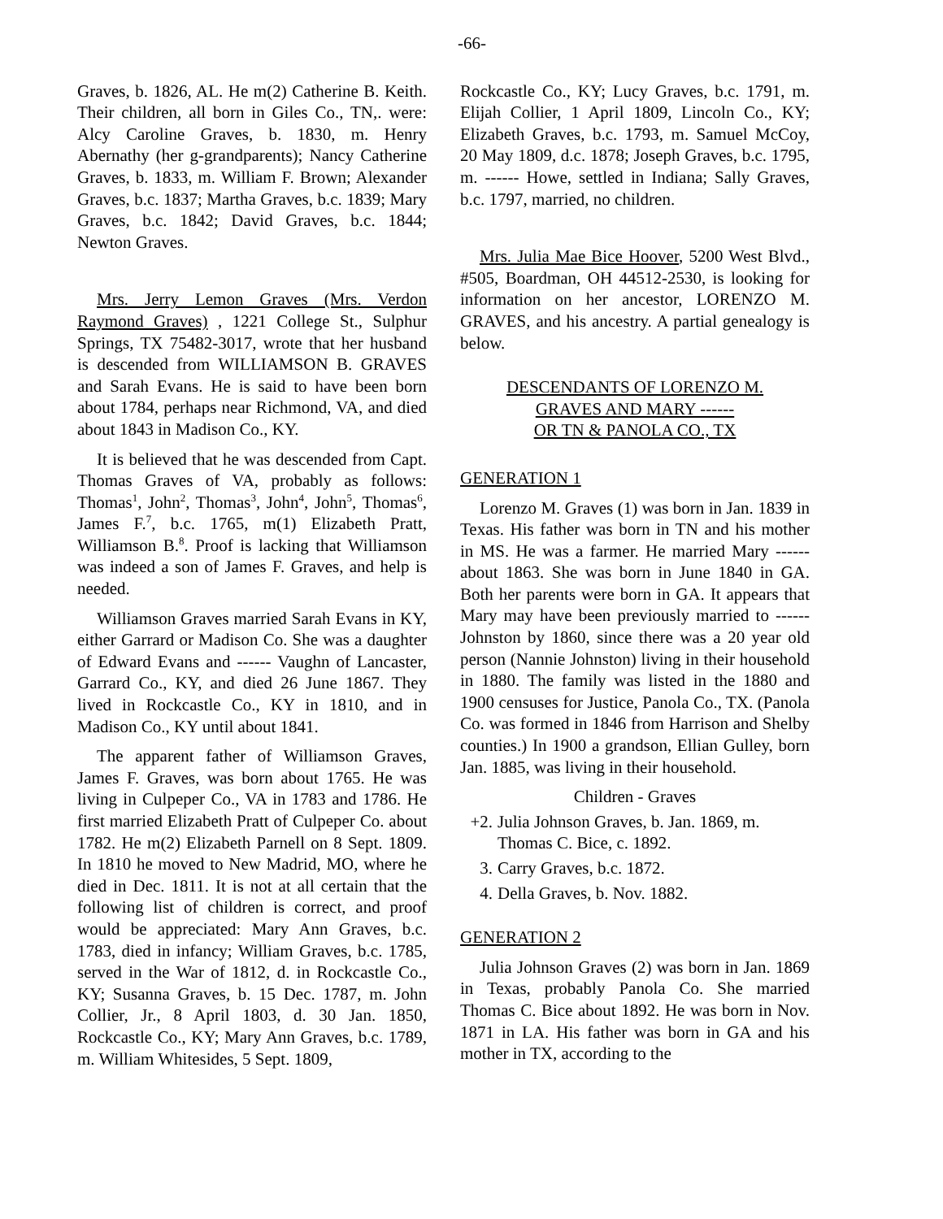-66-
Graves, b. 1826, AL. He m(2) Catherine B. Keith. Their children, all born in Giles Co., TN,. were: Alcy Caroline Graves, b. 1830, m. Henry Abernathy (her g-grandparents); Nancy Catherine Graves, b. 1833, m. William F. Brown; Alexander Graves, b.c. 1837; Martha Graves, b.c. 1839; Mary Graves, b.c. 1842; David Graves, b.c. 1844; Newton Graves.
Mrs. Jerry Lemon Graves (Mrs. Verdon Raymond Graves) , 1221 College St., Sulphur Springs, TX 75482-3017, wrote that her husband is descended from WILLIAMSON B. GRAVES and Sarah Evans. He is said to have been born about 1784, perhaps near Richmond, VA, and died about 1843 in Madison Co., KY.
It is believed that he was descended from Capt. Thomas Graves of VA, probably as follows: Thomas<sup>1</sup>, John<sup>2</sup>, Thomas<sup>3</sup>, John<sup>4</sup>, John<sup>5</sup>, Thomas<sup>6</sup>, James F.<sup>7</sup>, b.c. 1765, m(1) Elizabeth Pratt, Williamson B.<sup>8</sup>. Proof is lacking that Williamson was indeed a son of James F. Graves, and help is needed.
Williamson Graves married Sarah Evans in KY, either Garrard or Madison Co. She was a daughter of Edward Evans and ------ Vaughn of Lancaster, Garrard Co., KY, and died 26 June 1867. They lived in Rockcastle Co., KY in 1810, and in Madison Co., KY until about 1841.
The apparent father of Williamson Graves, James F. Graves, was born about 1765. He was living in Culpeper Co., VA in 1783 and 1786. He first married Elizabeth Pratt of Culpeper Co. about 1782. He m(2) Elizabeth Parnell on 8 Sept. 1809. In 1810 he moved to New Madrid, MO, where he died in Dec. 1811. It is not at all certain that the following list of children is correct, and proof would be appreciated: Mary Ann Graves, b.c. 1783, died in infancy; William Graves, b.c. 1785, served in the War of 1812, d. in Rockcastle Co., KY; Susanna Graves, b. 15 Dec. 1787, m. John Collier, Jr., 8 April 1803, d. 30 Jan. 1850, Rockcastle Co., KY; Mary Ann Graves, b.c. 1789, m. William Whitesides, 5 Sept. 1809,
Rockcastle Co., KY; Lucy Graves, b.c. 1791, m. Elijah Collier, 1 April 1809, Lincoln Co., KY; Elizabeth Graves, b.c. 1793, m. Samuel McCoy, 20 May 1809, d.c. 1878; Joseph Graves, b.c. 1795, m. ------ Howe, settled in Indiana; Sally Graves, b.c. 1797, married, no children.
Mrs. Julia Mae Bice Hoover, 5200 West Blvd., #505, Boardman, OH 44512-2530, is looking for information on her ancestor, LORENZO M. GRAVES, and his ancestry. A partial genealogy is below.
DESCENDANTS OF LORENZO M.
GRAVES AND MARY ------
OR TN & PANOLA CO., TX
GENERATION 1
Lorenzo M. Graves (1) was born in Jan. 1839 in Texas. His father was born in TN and his mother in MS. He was a farmer. He married Mary ------ about 1863. She was born in June 1840 in GA. Both her parents were born in GA. It appears that Mary may have been previously married to ------ Johnston by 1860, since there was a 20 year old person (Nannie Johnston) living in their household in 1880. The family was listed in the 1880 and 1900 censuses for Justice, Panola Co., TX. (Panola Co. was formed in 1846 from Harrison and Shelby counties.) In 1900 a grandson, Ellian Gulley, born Jan. 1885, was living in their household.
Children - Graves
+2. Julia Johnson Graves, b. Jan. 1869, m. Thomas C. Bice, c. 1892.
3. Carry Graves, b.c. 1872.
4. Della Graves, b. Nov. 1882.
GENERATION 2
Julia Johnson Graves (2) was born in Jan. 1869 in Texas, probably Panola Co. She married Thomas C. Bice about 1892. He was born in Nov. 1871 in LA. His father was born in GA and his mother in TX, according to the